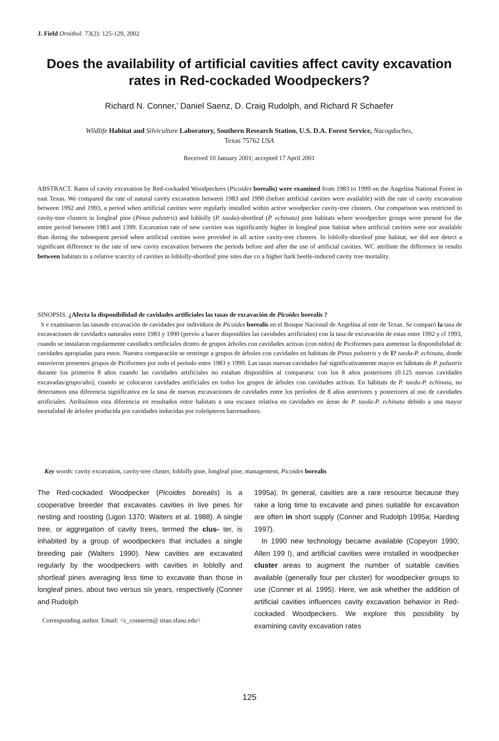J. Field Ornithol. 73(2): 125-129, 2002
Does the availability of artificial cavities affect cavity excavation rates in Red-cockaded Woodpeckers?
Richard N. Conner,’ Daniel Saenz, D. Craig Rudolph, and Richard R Schaefer
Wildlife Habitat and Silviculture Laboratory, Southern Research Station, U.S. D.A. Forest Service, Nacogdoches,
Texas 75762 USA
Received 10 January 2001; accepted 17 April 2001
ABSTRACT. Rates of cavity excavation by Red-cockaded Woodpeckers (Picoides borealis) were examined from 1983 to 1999 on the Angelina National Forest in east Texas. We compared the rate of natural cavity excavation between 1983 and 1990 (before artificial cavities were available) with the rate of cavity excavation between 1992 and 1993, a period when artificial cavities were regularly installed within active woodpecker cavity-tree clusters. Our comparison was restricted to cavity-tree clusters in longleaf pine (Pinus palustris) and lohlolly (P. taeda)-shortleaf (P. echinata) pine habitats where woodpecker groups were present for the entire period between 1983 and 1399. Excavation rate of new cavities was significantly higher in longleaf pine habitat when artificial cavities were nor available than during the subsequent period when artificial cavities were provided in all active cavity-tree clusters. In loblolly-shortleaf pine habitat, we did nor detect a significant difference in the rate of new cavity excavation between rhe periods before and after the use of artificial cavities. WC attribute the difference in results between habitats to a relative scarcity of cavities in loblolly-shortleaf pine sites due co a higher hark beetle-induced cavity tree mortality.
SINOPSIS. ¿Afecta la disponibilidad de cavidades artificiales las tasas de excavación de Picoides borealis ?
S e examinaron las tasasde excavación de cavidades por individuos de Picoides borealis en el Bosque Nacional de Angelina al este de Texas. Se comparó la tasa de excavaciones de cavidadcs naturales entre 1983 y 1990 (previo a hacer disponihles las cavidsdes arrificiales) con la tasa de excavación de estas entre 1992 y cl 1993, cuando se instalaron regularmente cavidadcs nrtificiales dcntro de grupos árboles con cavidades activas (con nidos) de Piciformes para aumentar la disponibilidad dc cavidades apropiadas para estos. Nuestra comparación se restringe a grupos de árboles con cavidades en habitats de Pinus palustris y de I? taeda-P. echinata, donde estuvieron presentes grupos de Piciformes por todo el período entre 1983 y 1999. Las tasas nuevas cavidades fué significativamente mayor en hábitats de P. palustris durante los primeros 8 años cuando las cavidades artificiales no estahan disponihles al compararsc con los 8 años posteriores (0.125 nuevas cavidades excavadas/grupo/año), cuando se colocaron cavidades artificiales en todos los grupos de árboles con cavidades activas. En hábitats de P. taeda-P. echinata, no detectamos una diferencia significativa en la tasa de nuevas excavaciones de cavidades entre los períodos de 8 años anteriores y posteriores al uso de cavidades arrificiales. Atribuímos esta diferencia en resultados entre habitats a una escasez relativa en cavidades en áreas de P. taeda-P. echinata debido a una mayor mortalidad de árboles producida por cavidades inducidas por coleópteros barrenadores.
Key words: cavity excavation, cavity-tree cluster, lohlolly pine, longleaf pine, management, Picoides borealis
The Red-cockaded Woodpecker (Picoides borealis) is a cooperative breeder that excavates cavities in live pines for nesting and roosting (Ligon 1370; Waiters et al. 1988). A single tree, or aggregation of cavity trees, termed the clus- ter, is inhabited by a group of woodpeckers that includes a single breeding pair (Walters 1990). New cavities are excavated regularly by the woodpeckers with cavities in loblolly and shortleaf pines averaging less time to excavate than those in longleaf pines, about two versus six years, respectively (Conner and Rudolph
Corresponding author. Email: <c_connerrn@ titan.sfasu.edu>
1995a). In general, cavities are a rare resource because they rake a long time to excavate and pines suitable for excavation are often in short supply (Conner and Rudolph 1995a; Harding 1997).
In 1990 new technology became available (Copeyon 1990; Allen 199 I), and artificial cavities were installed in woodpecker cluster areas to augment the number of suitable cavities available (generally four per cluster) for woodpecker groups to use (Conner et al. 1995). Here, we ask whether the addition of artificial cavities influences cavity excavation behavior in Red-cockaded Woodpeckers. We explore this possibility by examining cavity excavation rates
125